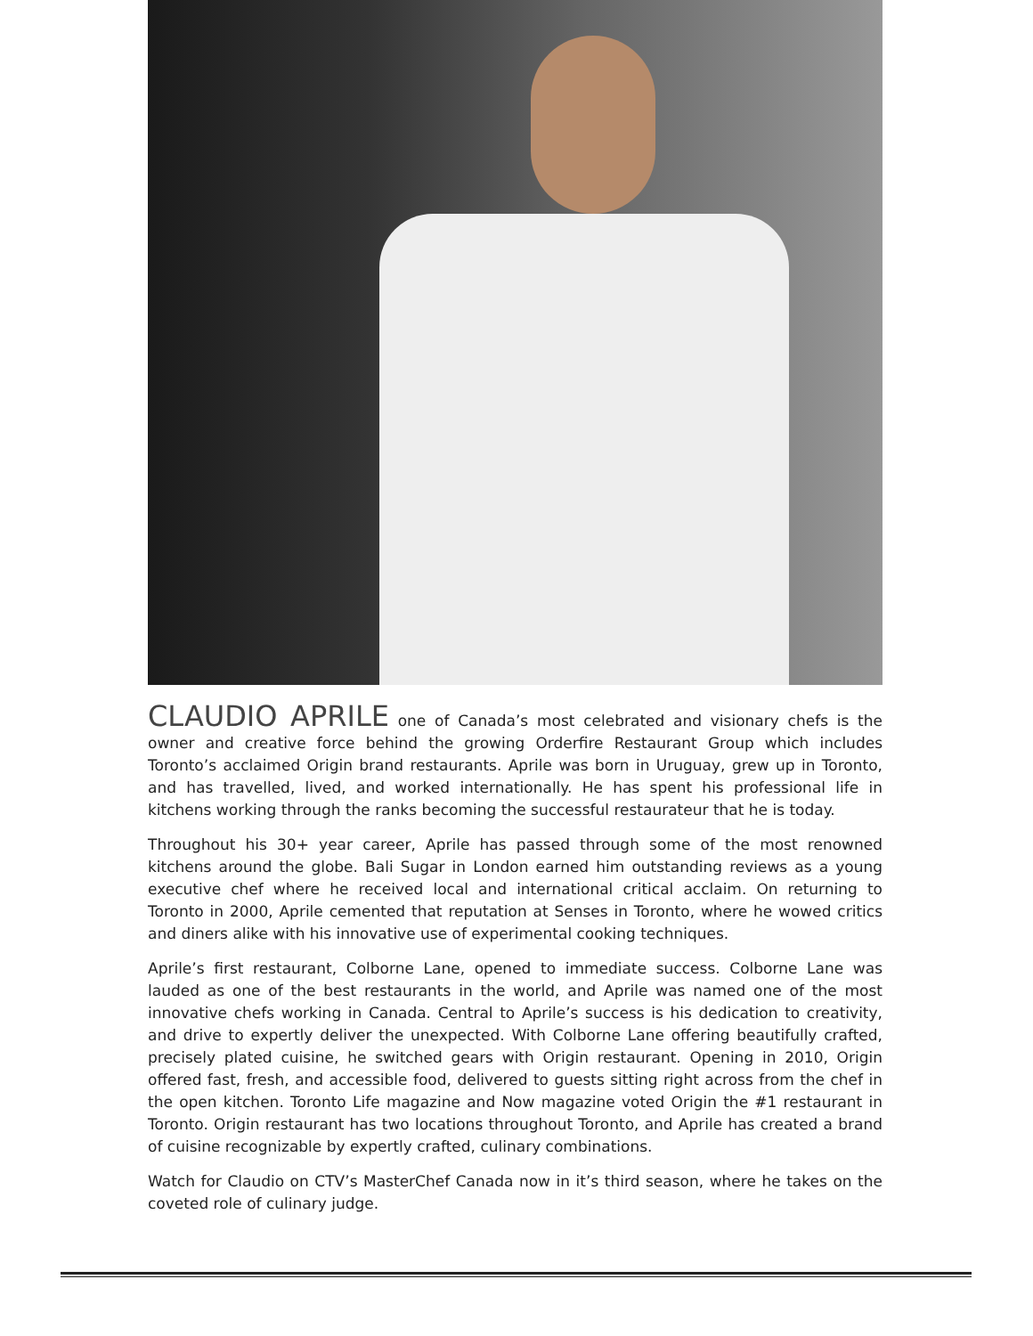CLAUDIO APRILE one of Canada’s most celebrated and visionary chefs is the owner and creative force behind the growing Orderfire Restaurant Group which includes Toronto’s acclaimed Origin brand restaurants. Aprile was born in Uruguay, grew up in Toronto, and has travelled, lived, and worked internationally. He has spent his professional life in kitchens working through the ranks becoming the successful restaurateur that he is today.
Throughout his 30+ year career, Aprile has passed through some of the most renowned kitchens around the globe. Bali Sugar in London earned him outstanding reviews as a young executive chef where he received local and international critical acclaim. On returning to Toronto in 2000, Aprile cemented that reputation at Senses in Toronto, where he wowed critics and diners alike with his innovative use of experimental cooking techniques.
Aprile’s first restaurant, Colborne Lane, opened to immediate success. Colborne Lane was lauded as one of the best restaurants in the world, and Aprile was named one of the most innovative chefs working in Canada. Central to Aprile’s success is his dedication to creativity, and drive to expertly deliver the unexpected. With Colborne Lane offering beautifully crafted, precisely plated cuisine, he switched gears with Origin restaurant. Opening in 2010, Origin offered fast, fresh, and accessible food, delivered to guests sitting right across from the chef in the open kitchen. Toronto Life magazine and Now magazine voted Origin the #1 restaurant in Toronto. Origin restaurant has two locations throughout Toronto, and Aprile has created a brand of cuisine recognizable by expertly crafted, culinary combinations.
Watch for Claudio on CTV’s MasterChef Canada now in it’s third season, where he takes on the coveted role of culinary judge.